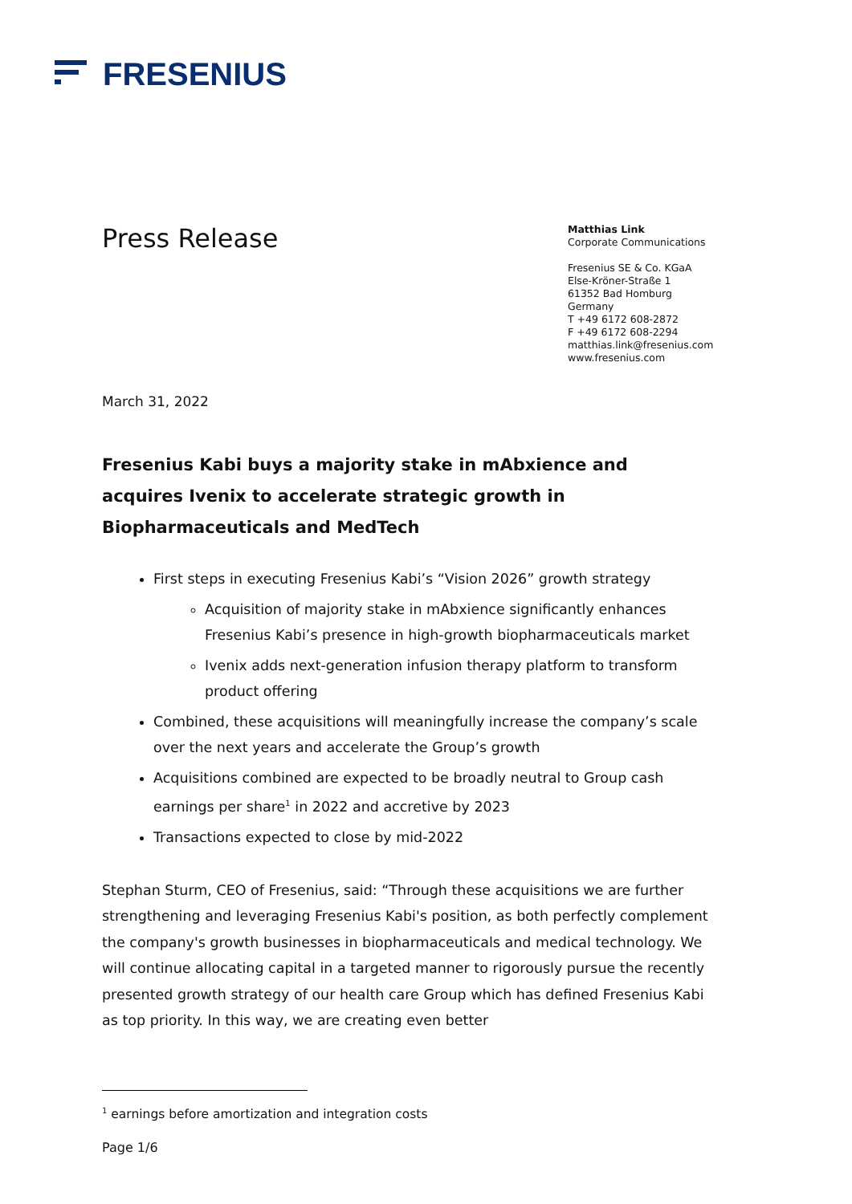FRESENIUS
Press Release
Matthias Link
Corporate Communications
Fresenius SE & Co. KGaA
Else-Kröner-Straße 1
61352 Bad Homburg
Germany
T +49 6172 608-2872
F +49 6172 608-2294
matthias.link@fresenius.com
www.fresenius.com
March 31, 2022
Fresenius Kabi buys a majority stake in mAbxience and acquires Ivenix to accelerate strategic growth in Biopharmaceuticals and MedTech
First steps in executing Fresenius Kabi’s “Vision 2026” growth strategy
Acquisition of majority stake in mAbxience significantly enhances Fresenius Kabi’s presence in high-growth biopharmaceuticals market
Ivenix adds next-generation infusion therapy platform to transform product offering
Combined, these acquisitions will meaningfully increase the company’s scale over the next years and accelerate the Group’s growth
Acquisitions combined are expected to be broadly neutral to Group cash earnings per share<sup>1</sup> in 2022 and accretive by 2023
Transactions expected to close by mid-2022
Stephan Sturm, CEO of Fresenius, said: “Through these acquisitions we are further strengthening and leveraging Fresenius Kabi's position, as both perfectly complement the company's growth businesses in biopharmaceuticals and medical technology. We will continue allocating capital in a targeted manner to rigorously pursue the recently presented growth strategy of our health care Group which has defined Fresenius Kabi as top priority. In this way, we are creating even better
<sup>1</sup> earnings before amortization and integration costs
Page 1/6